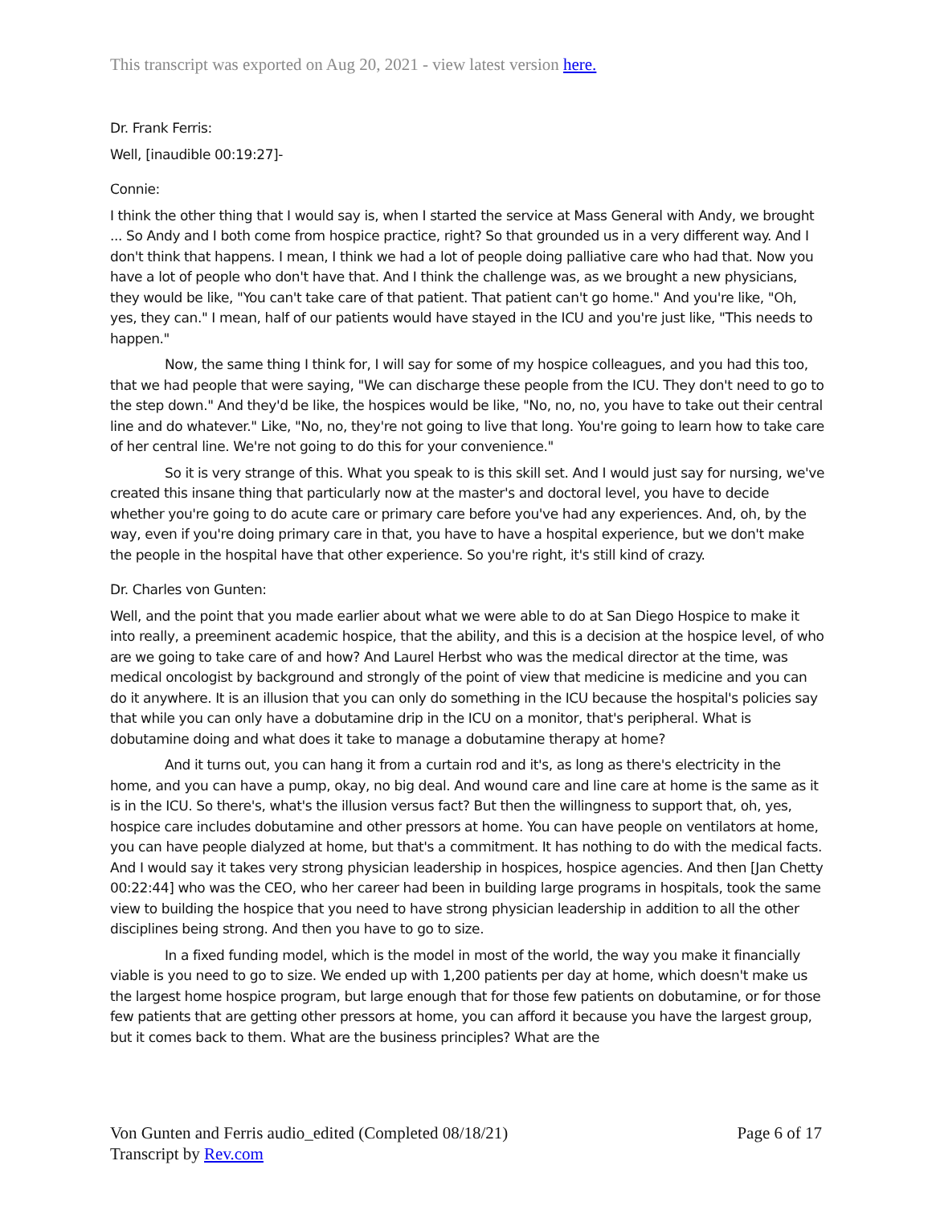This transcript was exported on Aug 20, 2021 - view latest version here.
Dr. Frank Ferris:
Well, [inaudible 00:19:27]-
Connie:
I think the other thing that I would say is, when I started the service at Mass General with Andy, we brought ... So Andy and I both come from hospice practice, right? So that grounded us in a very different way. And I don't think that happens. I mean, I think we had a lot of people doing palliative care who had that. Now you have a lot of people who don't have that. And I think the challenge was, as we brought a new physicians, they would be like, "You can't take care of that patient. That patient can't go home." And you're like, "Oh, yes, they can." I mean, half of our patients would have stayed in the ICU and you're just like, "This needs to happen."
Now, the same thing I think for, I will say for some of my hospice colleagues, and you had this too, that we had people that were saying, "We can discharge these people from the ICU. They don't need to go to the step down." And they'd be like, the hospices would be like, "No, no, no, you have to take out their central line and do whatever." Like, "No, no, they're not going to live that long. You're going to learn how to take care of her central line. We're not going to do this for your convenience."
So it is very strange of this. What you speak to is this skill set. And I would just say for nursing, we've created this insane thing that particularly now at the master's and doctoral level, you have to decide whether you're going to do acute care or primary care before you've had any experiences. And, oh, by the way, even if you're doing primary care in that, you have to have a hospital experience, but we don't make the people in the hospital have that other experience. So you're right, it's still kind of crazy.
Dr. Charles von Gunten:
Well, and the point that you made earlier about what we were able to do at San Diego Hospice to make it into really, a preeminent academic hospice, that the ability, and this is a decision at the hospice level, of who are we going to take care of and how? And Laurel Herbst who was the medical director at the time, was medical oncologist by background and strongly of the point of view that medicine is medicine and you can do it anywhere. It is an illusion that you can only do something in the ICU because the hospital's policies say that while you can only have a dobutamine drip in the ICU on a monitor, that's peripheral. What is dobutamine doing and what does it take to manage a dobutamine therapy at home?
And it turns out, you can hang it from a curtain rod and it's, as long as there's electricity in the home, and you can have a pump, okay, no big deal. And wound care and line care at home is the same as it is in the ICU. So there's, what's the illusion versus fact? But then the willingness to support that, oh, yes, hospice care includes dobutamine and other pressors at home. You can have people on ventilators at home, you can have people dialyzed at home, but that's a commitment. It has nothing to do with the medical facts. And I would say it takes very strong physician leadership in hospices, hospice agencies. And then [Jan Chetty 00:22:44] who was the CEO, who her career had been in building large programs in hospitals, took the same view to building the hospice that you need to have strong physician leadership in addition to all the other disciplines being strong. And then you have to go to size.
In a fixed funding model, which is the model in most of the world, the way you make it financially viable is you need to go to size. We ended up with 1,200 patients per day at home, which doesn't make us the largest home hospice program, but large enough that for those few patients on dobutamine, or for those few patients that are getting other pressors at home, you can afford it because you have the largest group, but it comes back to them. What are the business principles? What are the
Von Gunten and Ferris audio_edited (Completed 08/18/21)
Transcript by Rev.com
Page 6 of 17